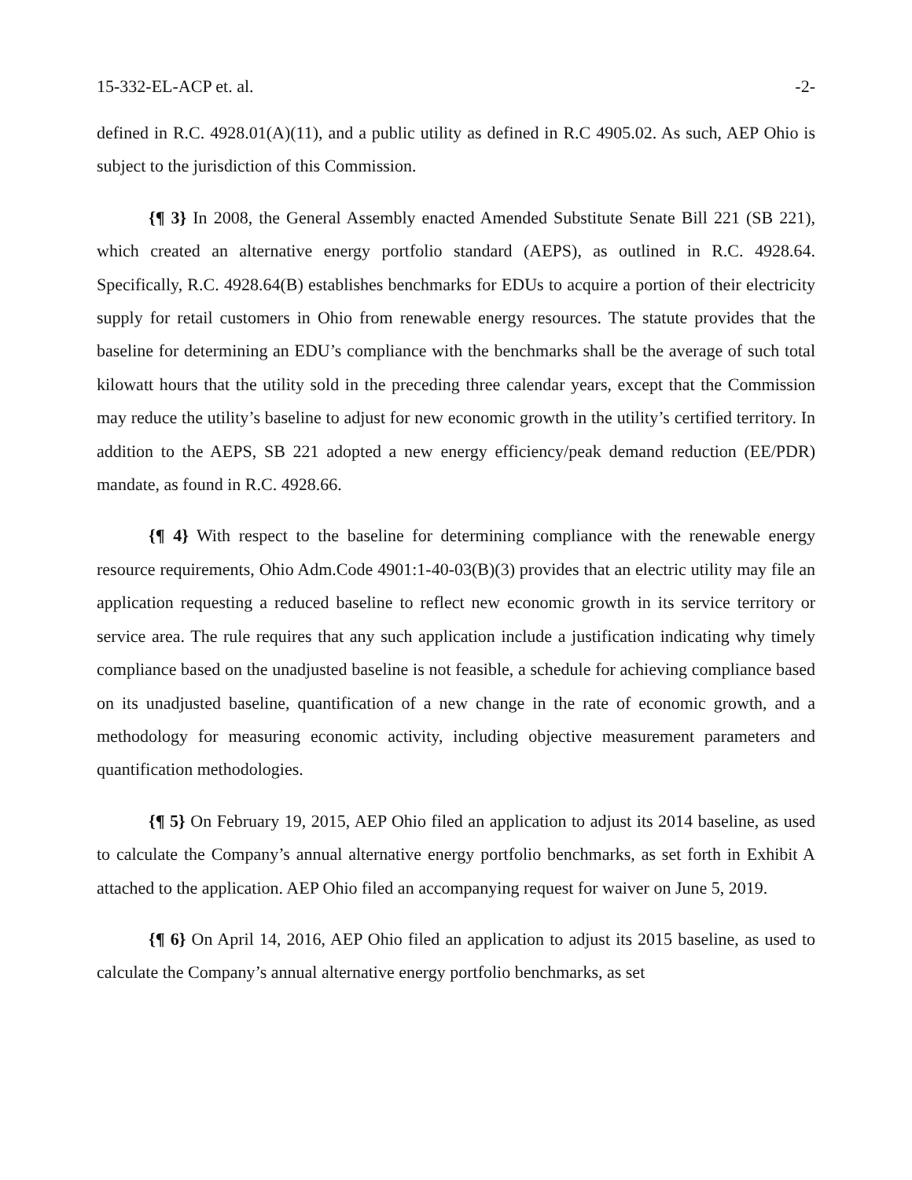15-332-EL-ACP et. al. -2-
defined in R.C. 4928.01(A)(11), and a public utility as defined in R.C 4905.02. As such, AEP Ohio is subject to the jurisdiction of this Commission.
{¶ 3} In 2008, the General Assembly enacted Amended Substitute Senate Bill 221 (SB 221), which created an alternative energy portfolio standard (AEPS), as outlined in R.C. 4928.64. Specifically, R.C. 4928.64(B) establishes benchmarks for EDUs to acquire a portion of their electricity supply for retail customers in Ohio from renewable energy resources. The statute provides that the baseline for determining an EDU’s compliance with the benchmarks shall be the average of such total kilowatt hours that the utility sold in the preceding three calendar years, except that the Commission may reduce the utility’s baseline to adjust for new economic growth in the utility’s certified territory. In addition to the AEPS, SB 221 adopted a new energy efficiency/peak demand reduction (EE/PDR) mandate, as found in R.C. 4928.66.
{¶ 4} With respect to the baseline for determining compliance with the renewable energy resource requirements, Ohio Adm.Code 4901:1-40-03(B)(3) provides that an electric utility may file an application requesting a reduced baseline to reflect new economic growth in its service territory or service area. The rule requires that any such application include a justification indicating why timely compliance based on the unadjusted baseline is not feasible, a schedule for achieving compliance based on its unadjusted baseline, quantification of a new change in the rate of economic growth, and a methodology for measuring economic activity, including objective measurement parameters and quantification methodologies.
{¶ 5} On February 19, 2015, AEP Ohio filed an application to adjust its 2014 baseline, as used to calculate the Company’s annual alternative energy portfolio benchmarks, as set forth in Exhibit A attached to the application. AEP Ohio filed an accompanying request for waiver on June 5, 2019.
{¶ 6} On April 14, 2016, AEP Ohio filed an application to adjust its 2015 baseline, as used to calculate the Company’s annual alternative energy portfolio benchmarks, as set